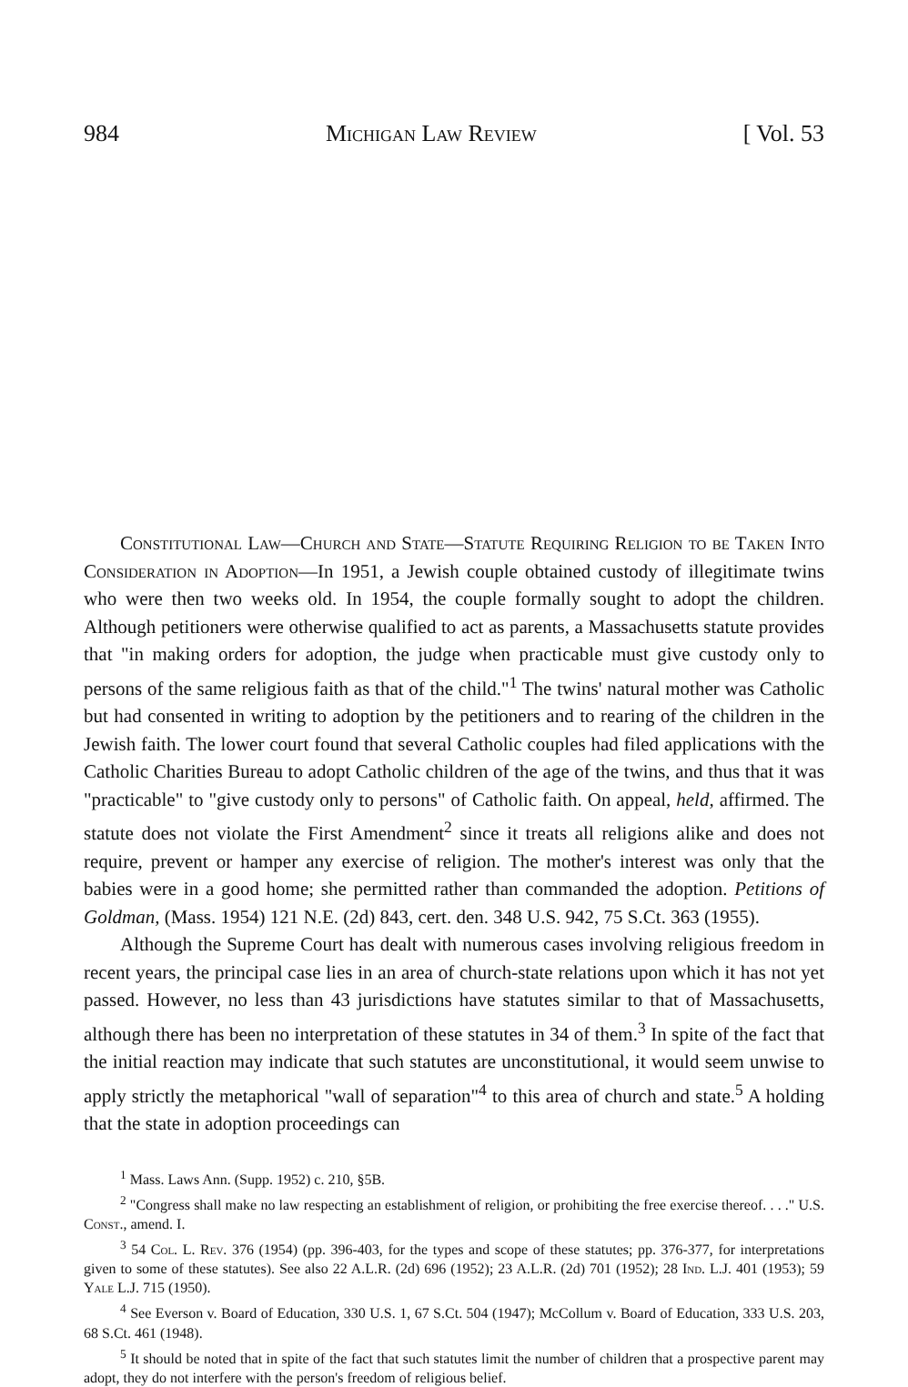984 Michigan Law Review [ Vol. 53
Constitutional Law—Church and State—Statute Requiring Religion to be Taken Into Consideration in Adoption—In 1951, a Jewish couple obtained custody of illegitimate twins who were then two weeks old. In 1954, the couple formally sought to adopt the children. Although petitioners were otherwise qualified to act as parents, a Massachusetts statute provides that "in making orders for adoption, the judge when practicable must give custody only to persons of the same religious faith as that of the child."<sup>1</sup> The twins' natural mother was Catholic but had consented in writing to adoption by the petitioners and to rearing of the children in the Jewish faith. The lower court found that several Catholic couples had filed applications with the Catholic Charities Bureau to adopt Catholic children of the age of the twins, and thus that it was "practicable" to "give custody only to persons" of Catholic faith. On appeal, held, affirmed. The statute does not violate the First Amendment<sup>2</sup> since it treats all religions alike and does not require, prevent or hamper any exercise of religion. The mother's interest was only that the babies were in a good home; she permitted rather than commanded the adoption. Petitions of Goldman, (Mass. 1954) 121 N.E. (2d) 843, cert. den. 348 U.S. 942, 75 S.Ct. 363 (1955).
Although the Supreme Court has dealt with numerous cases involving religious freedom in recent years, the principal case lies in an area of church-state relations upon which it has not yet passed. However, no less than 43 jurisdictions have statutes similar to that of Massachusetts, although there has been no interpretation of these statutes in 34 of them.<sup>3</sup> In spite of the fact that the initial reaction may indicate that such statutes are unconstitutional, it would seem unwise to apply strictly the metaphorical "wall of separation"<sup>4</sup> to this area of church and state.<sup>5</sup> A holding that the state in adoption proceedings can
<sup>1</sup> Mass. Laws Ann. (Supp. 1952) c. 210, §5B.
<sup>2</sup> "Congress shall make no law respecting an establishment of religion, or prohibiting the free exercise thereof. . . ." U.S. Const., amend. I.
<sup>3</sup> 54 Col. L. Rev. 376 (1954) (pp. 396-403, for the types and scope of these statutes; pp. 376-377, for interpretations given to some of these statutes). See also 22 A.L.R. (2d) 696 (1952); 23 A.L.R. (2d) 701 (1952); 28 Ind. L.J. 401 (1953); 59 Yale L.J. 715 (1950).
<sup>4</sup> See Everson v. Board of Education, 330 U.S. 1, 67 S.Ct. 504 (1947); McCollum v. Board of Education, 333 U.S. 203, 68 S.Ct. 461 (1948).
<sup>5</sup> It should be noted that in spite of the fact that such statutes limit the number of children that a prospective parent may adopt, they do not interfere with the person's freedom of religious belief.